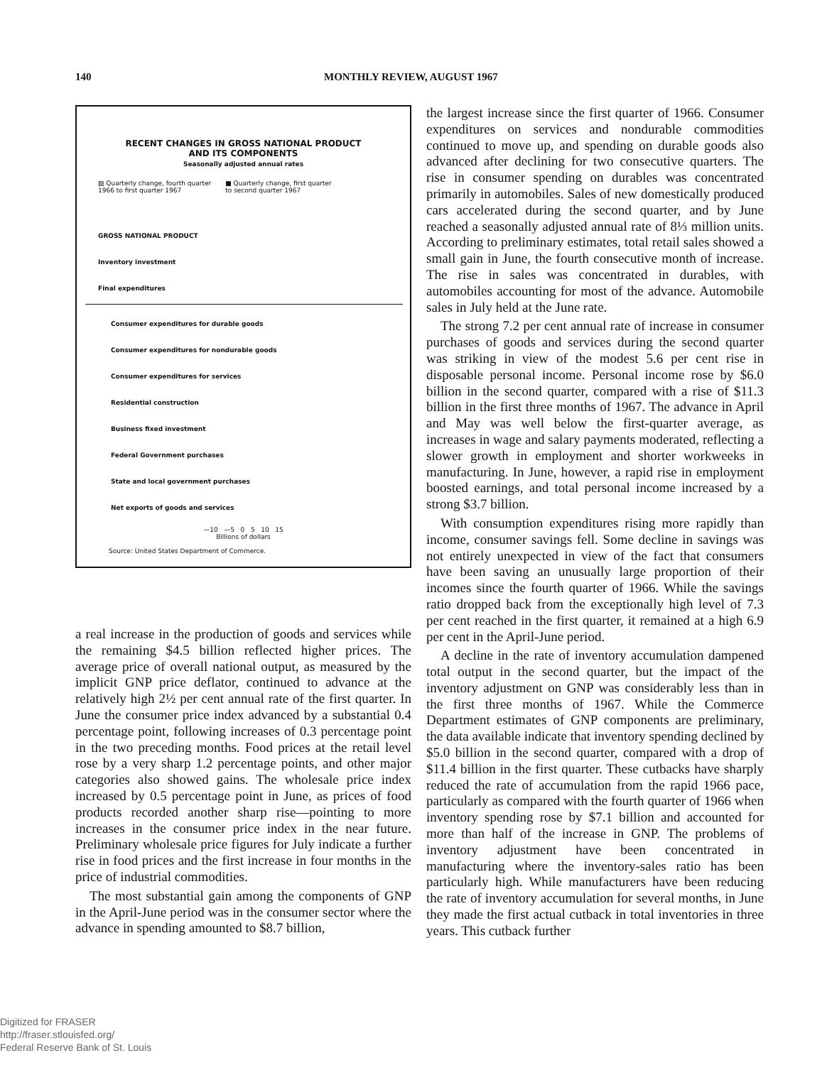140 MONTHLY REVIEW, AUGUST 1967
RECENT CHANGES IN GROSS NATIONAL PRODUCT
AND ITS COMPONENTS
Seasonally adjusted annual rates
▨ Quarterly change, fourth quarter
1966 to first quarter 1967
■ Quarterly change, first quarter
to second quarter 1967
GROSS NATIONAL PRODUCT
Inventory investment
Final expenditures
Consumer expenditures for durable goods
Consumer expenditures for nondurable goods
Consumer expenditures for services
Residential construction
Business fixed investment
Federal Government purchases
State and local government purchases
Net exports of goods and services
—10 —5 0 5 10 15
Billions of dollars
Source: United States Department of Commerce.
a real increase in the production of goods and services while the remaining $4.5 billion reflected higher prices. The average price of overall national output, as measured by the implicit GNP price deflator, continued to advance at the relatively high 2½ per cent annual rate of the first quarter. In June the consumer price index advanced by a substantial 0.4 percentage point, following increases of 0.3 percentage point in the two preceding months. Food prices at the retail level rose by a very sharp 1.2 percentage points, and other major categories also showed gains. The wholesale price index increased by 0.5 percentage point in June, as prices of food products recorded another sharp rise—pointing to more increases in the consumer price index in the near future. Preliminary wholesale price figures for July indicate a further rise in food prices and the first increase in four months in the price of industrial commodities.
The most substantial gain among the components of GNP in the April-June period was in the consumer sector where the advance in spending amounted to $8.7 billion,
the largest increase since the first quarter of 1966. Consumer expenditures on services and nondurable commodities continued to move up, and spending on durable goods also advanced after declining for two consecutive quarters. The rise in consumer spending on durables was concentrated primarily in automobiles. Sales of new domestically produced cars accelerated during the second quarter, and by June reached a seasonally adjusted annual rate of 8⅓ million units. According to preliminary estimates, total retail sales showed a small gain in June, the fourth consecutive month of increase. The rise in sales was concentrated in durables, with automobiles accounting for most of the advance. Automobile sales in July held at the June rate.
The strong 7.2 per cent annual rate of increase in consumer purchases of goods and services during the second quarter was striking in view of the modest 5.6 per cent rise in disposable personal income. Personal income rose by $6.0 billion in the second quarter, compared with a rise of $11.3 billion in the first three months of 1967. The advance in April and May was well below the first-quarter average, as increases in wage and salary payments moderated, reflecting a slower growth in employment and shorter workweeks in manufacturing. In June, however, a rapid rise in employment boosted earnings, and total personal income increased by a strong $3.7 billion.
With consumption expenditures rising more rapidly than income, consumer savings fell. Some decline in savings was not entirely unexpected in view of the fact that consumers have been saving an unusually large proportion of their incomes since the fourth quarter of 1966. While the savings ratio dropped back from the exceptionally high level of 7.3 per cent reached in the first quarter, it remained at a high 6.9 per cent in the April-June period.
A decline in the rate of inventory accumulation dampened total output in the second quarter, but the impact of the inventory adjustment on GNP was considerably less than in the first three months of 1967. While the Commerce Department estimates of GNP components are preliminary, the data available indicate that inventory spending declined by $5.0 billion in the second quarter, compared with a drop of $11.4 billion in the first quarter. These cutbacks have sharply reduced the rate of accumulation from the rapid 1966 pace, particularly as compared with the fourth quarter of 1966 when inventory spending rose by $7.1 billion and accounted for more than half of the increase in GNP. The problems of inventory adjustment have been concentrated in manufacturing where the inventory-sales ratio has been particularly high. While manufacturers have been reducing the rate of inventory accumulation for several months, in June they made the first actual cutback in total inventories in three years. This cutback further
Digitized for FRASER
http://fraser.stlouisfed.org/
Federal Reserve Bank of St. Louis